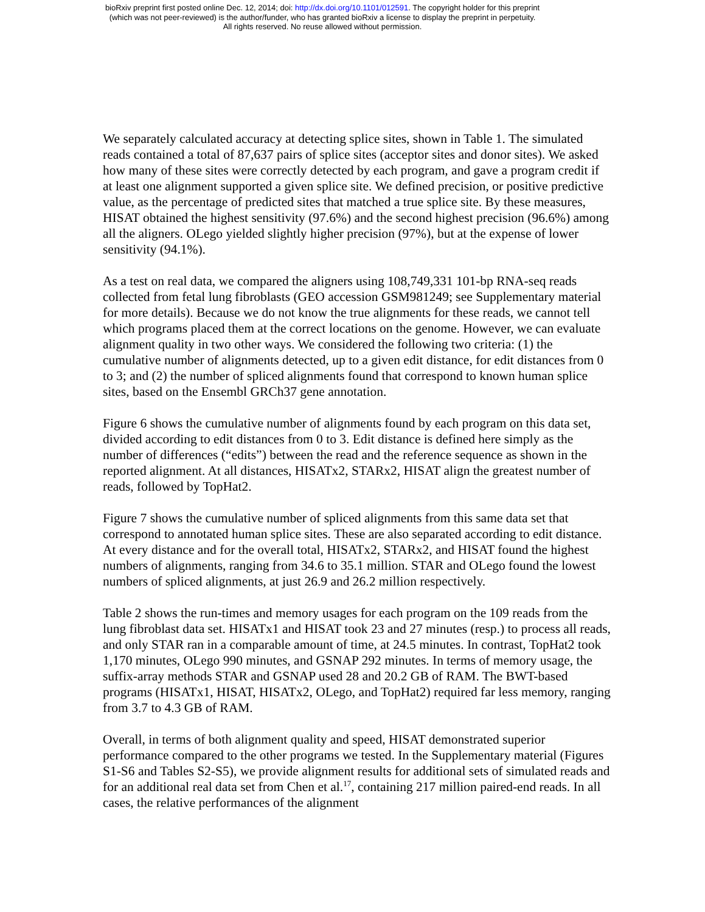bioRxiv preprint first posted online Dec. 12, 2014; doi: http://dx.doi.org/10.1101/012591. The copyright holder for this preprint
(which was not peer-reviewed) is the author/funder, who has granted bioRxiv a license to display the preprint in perpetuity.
All rights reserved. No reuse allowed without permission.
We separately calculated accuracy at detecting splice sites, shown in Table 1. The simulated reads contained a total of 87,637 pairs of splice sites (acceptor sites and donor sites). We asked how many of these sites were correctly detected by each program, and gave a program credit if at least one alignment supported a given splice site. We defined precision, or positive predictive value, as the percentage of predicted sites that matched a true splice site. By these measures, HISAT obtained the highest sensitivity (97.6%) and the second highest precision (96.6%) among all the aligners. OLego yielded slightly higher precision (97%), but at the expense of lower sensitivity (94.1%).
As a test on real data, we compared the aligners using 108,749,331 101-bp RNA-seq reads collected from fetal lung fibroblasts (GEO accession GSM981249; see Supplementary material for more details). Because we do not know the true alignments for these reads, we cannot tell which programs placed them at the correct locations on the genome. However, we can evaluate alignment quality in two other ways. We considered the following two criteria: (1) the cumulative number of alignments detected, up to a given edit distance, for edit distances from 0 to 3; and (2) the number of spliced alignments found that correspond to known human splice sites, based on the Ensembl GRCh37 gene annotation.
Figure 6 shows the cumulative number of alignments found by each program on this data set, divided according to edit distances from 0 to 3. Edit distance is defined here simply as the number of differences (“edits”) between the read and the reference sequence as shown in the reported alignment. At all distances, HISATx2, STARx2, HISAT align the greatest number of reads, followed by TopHat2.
Figure 7 shows the cumulative number of spliced alignments from this same data set that correspond to annotated human splice sites. These are also separated according to edit distance. At every distance and for the overall total, HISATx2, STARx2, and HISAT found the highest numbers of alignments, ranging from 34.6 to 35.1 million. STAR and OLego found the lowest numbers of spliced alignments, at just 26.9 and 26.2 million respectively.
Table 2 shows the run-times and memory usages for each program on the 109 reads from the lung fibroblast data set. HISATx1 and HISAT took 23 and 27 minutes (resp.) to process all reads, and only STAR ran in a comparable amount of time, at 24.5 minutes. In contrast, TopHat2 took 1,170 minutes, OLego 990 minutes, and GSNAP 292 minutes. In terms of memory usage, the suffix-array methods STAR and GSNAP used 28 and 20.2 GB of RAM. The BWT-based programs (HISATx1, HISAT, HISATx2, OLego, and TopHat2) required far less memory, ranging from 3.7 to 4.3 GB of RAM.
Overall, in terms of both alignment quality and speed, HISAT demonstrated superior performance compared to the other programs we tested. In the Supplementary material (Figures S1-S6 and Tables S2-S5), we provide alignment results for additional sets of simulated reads and for an additional real data set from Chen et al.<sup>17</sup>, containing 217 million paired-end reads. In all cases, the relative performances of the alignment